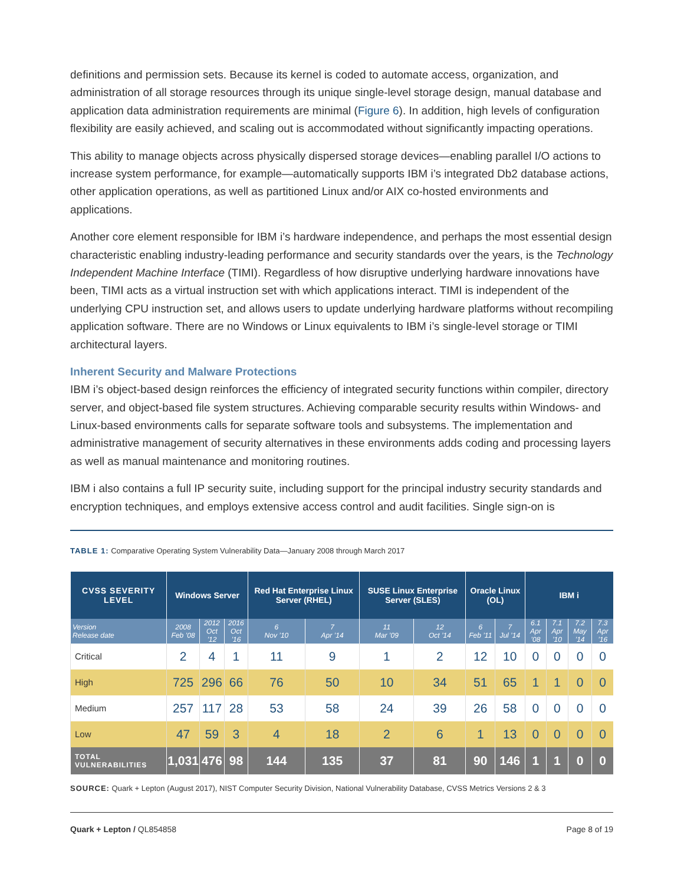definitions and permission sets. Because its kernel is coded to automate access, organization, and administration of all storage resources through its unique single-level storage design, manual database and application data administration requirements are minimal (Figure 6). In addition, high levels of configuration flexibility are easily achieved, and scaling out is accommodated without significantly impacting operations.
This ability to manage objects across physically dispersed storage devices—enabling parallel I/O actions to increase system performance, for example—automatically supports IBM i’s integrated Db2 database actions, other application operations, as well as partitioned Linux and/or AIX co-hosted environments and applications.
Another core element responsible for IBM i’s hardware independence, and perhaps the most essential design characteristic enabling industry-leading performance and security standards over the years, is the Technology Independent Machine Interface (TIMI). Regardless of how disruptive underlying hardware innovations have been, TIMI acts as a virtual instruction set with which applications interact. TIMI is independent of the underlying CPU instruction set, and allows users to update underlying hardware platforms without recompiling application software. There are no Windows or Linux equivalents to IBM i’s single-level storage or TIMI architectural layers.
Inherent Security and Malware Protections
IBM i’s object-based design reinforces the efficiency of integrated security functions within compiler, directory server, and object-based file system structures. Achieving comparable security results within Windows- and Linux-based environments calls for separate software tools and subsystems. The implementation and administrative management of security alternatives in these environments adds coding and processing layers as well as manual maintenance and monitoring routines.
IBM i also contains a full IP security suite, including support for the principal industry security standards and encryption techniques, and employs extensive access control and audit facilities. Single sign-on is
TABLE 1: Comparative Operating System Vulnerability Data—January 2008 through March 2017
| CVSS SEVERITY LEVEL | Windows Server | | | Red Hat Enterprise Linux Server (RHEL) | | SUSE Linux Enterprise Server (SLES) | | Oracle Linux (OL) | | IBM i | | | |
| --- | --- | --- | --- | --- | --- | --- | --- | --- | --- | --- | --- | --- | --- |
| Version Release date | 2008 Feb ’08 | 2012 Oct ’12 | 2016 Oct ’16 | 6 Nov ’10 | 7 Apr ’14 | 11 Mar ’09 | 12 Oct ’14 | 6 Feb ’11 | 7 Jul ’14 | 6.1 Apr ’08 | 7.1 Apr ’10 | 7.2 May ’14 | 7.3 Apr ’16 |
| Critical | 2 | 4 | 1 | 11 | 9 | 1 | 2 | 12 | 10 | 0 | 0 | 0 | 0 |
| High | 725 | 296 | 66 | 76 | 50 | 10 | 34 | 51 | 65 | 1 | 1 | 0 | 0 |
| Medium | 257 | 117 | 28 | 53 | 58 | 24 | 39 | 26 | 58 | 0 | 0 | 0 | 0 |
| Low | 47 | 59 | 3 | 4 | 18 | 2 | 6 | 1 | 13 | 0 | 0 | 0 | 0 |
| TOTAL VULNERABILITIES | 1,031 | 476 | 98 | 144 | 135 | 37 | 81 | 90 | 146 | 1 | 1 | 0 | 0 |
SOURCE: Quark + Lepton (August 2017), NIST Computer Security Division, National Vulnerability Database, CVSS Metrics Versions 2 & 3
Quark + Lepton / QL854858 Page 8 of 19